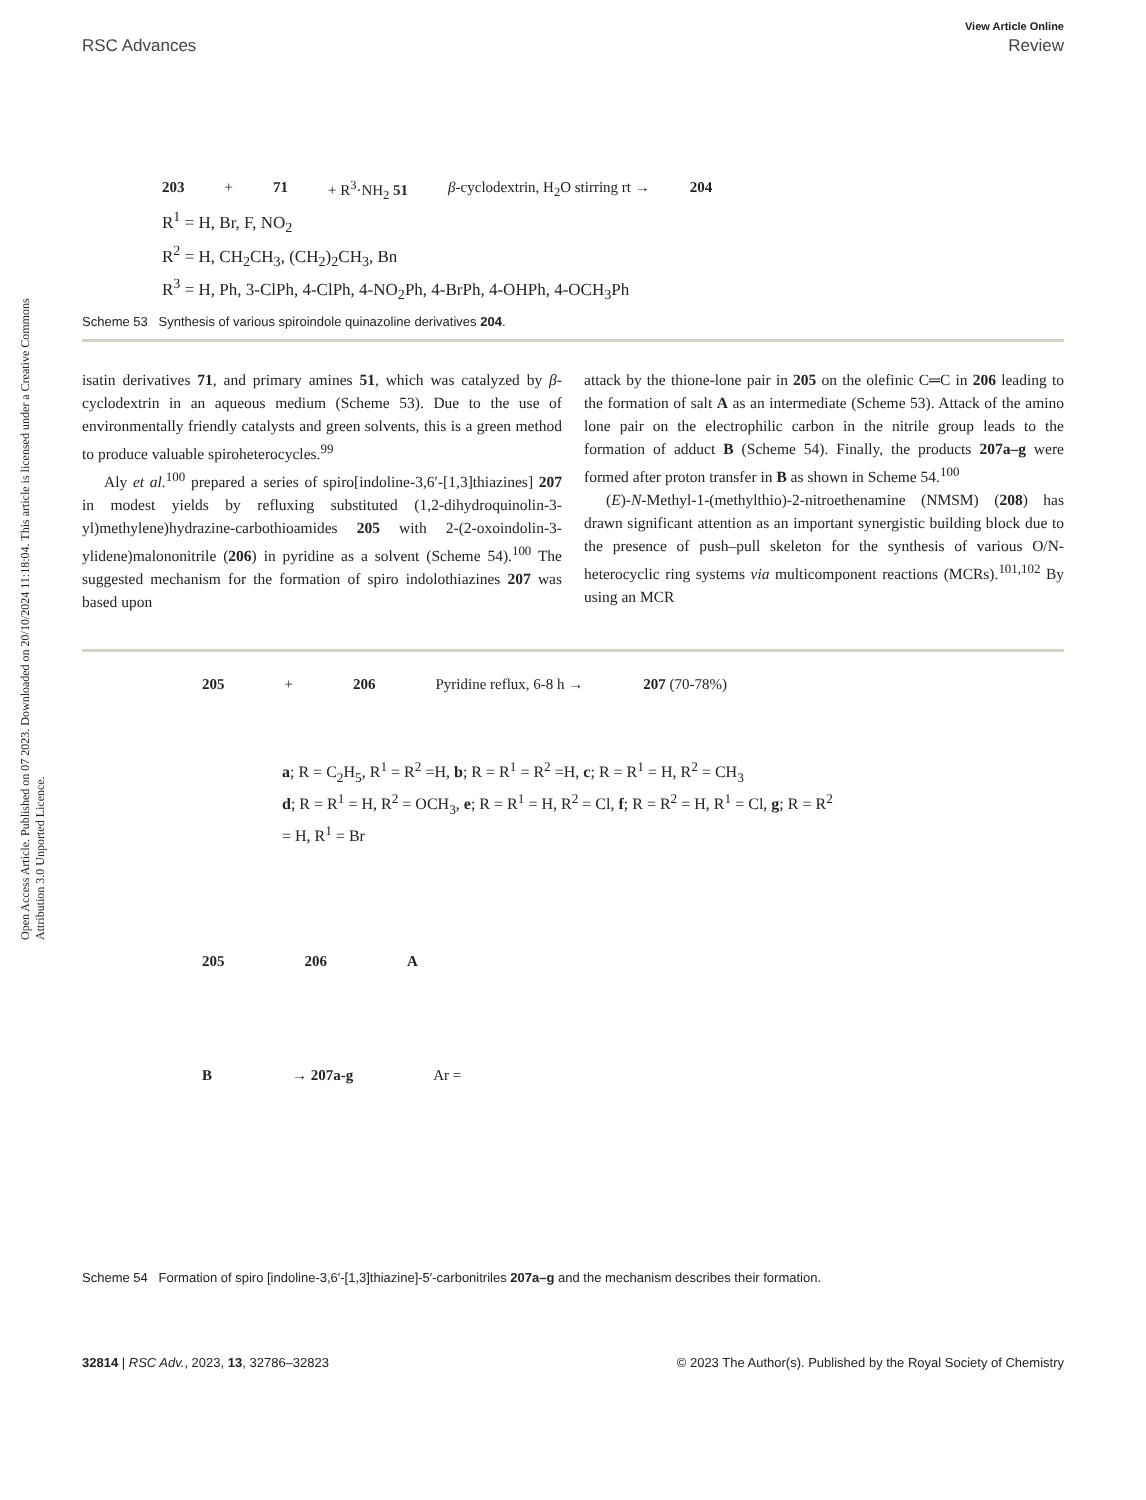Open Access Article. Published on 07 2023. Downloaded on 20/10/2024 11:18:04. This article is licensed under a Creative Commons Attribution 3.0 Unported Licence.
View Article Online
RSC Advances Review
203 + 71 + R<sup>3</sup>·NH<sub>2</sub> 51 β-cyclodextrin, H<sub>2</sub>O stirring rt → 204
R<sup>1</sup> = H, Br, F, NO<sub>2</sub>
R<sup>2</sup> = H, CH<sub>2</sub>CH<sub>3</sub>, (CH<sub>2</sub>)<sub>2</sub>CH<sub>3</sub>, Bn
R<sup>3</sup> = H, Ph, 3-ClPh, 4-ClPh, 4-NO<sub>2</sub>Ph, 4-BrPh, 4-OHPh, 4-OCH<sub>3</sub>Ph
Scheme 53 Synthesis of various spiroindole quinazoline derivatives 204.
isatin derivatives 71, and primary amines 51, which was catalyzed by β-cyclodextrin in an aqueous medium (Scheme 53). Due to the use of environmentally friendly catalysts and green solvents, this is a green method to produce valuable spiroheterocycles.<sup>99</sup>
Aly et al.<sup>100</sup> prepared a series of spiro[indoline-3,6′-[1,3]thiazines] 207 in modest yields by refluxing substituted (1,2-dihydroquinolin-3-yl)methylene)hydrazine-carbothioamides 205 with 2-(2-oxoindolin-3-ylidene)malononitrile (206) in pyridine as a solvent (Scheme 54).<sup>100</sup> The suggested mechanism for the formation of spiro indolothiazines 207 was based upon
attack by the thione-lone pair in 205 on the olefinic C═C in 206 leading to the formation of salt A as an intermediate (Scheme 53). Attack of the amino lone pair on the electrophilic carbon in the nitrile group leads to the formation of adduct B (Scheme 54). Finally, the products 207a–g were formed after proton transfer in B as shown in Scheme 54.<sup>100</sup>
(E)-N-Methyl-1-(methylthio)-2-nitroethenamine (NMSM) (208) has drawn significant attention as an important synergistic building block due to the presence of push–pull skeleton for the synthesis of various O/N-heterocyclic ring systems via multicomponent reactions (MCRs).<sup>101,102</sup> By using an MCR
205 + 206 Pyridine reflux, 6-8 h → 207 (70-78%)
a; R = C<sub>2</sub>H<sub>5</sub>, R<sup>1</sup> = R<sup>2</sup> =H, b; R = R<sup>1</sup> = R<sup>2</sup> =H, c; R = R<sup>1</sup> = H, R<sup>2</sup> = CH<sub>3</sub>
d; R = R<sup>1</sup> = H, R<sup>2</sup> = OCH<sub>3</sub>, e; R = R<sup>1</sup> = H, R<sup>2</sup> = Cl, f; R = R<sup>2</sup> = H, R<sup>1</sup> = Cl, g; R = R<sup>2</sup>
= H, R<sup>1</sup> = Br
205 206 A
B → 207a-g Ar =
Scheme 54 Formation of spiro [indoline-3,6′-[1,3]thiazine]-5′-carbonitriles 207a–g and the mechanism describes their formation.
32814 | RSC Adv., 2023, 13, 32786–32823 © 2023 The Author(s). Published by the Royal Society of Chemistry